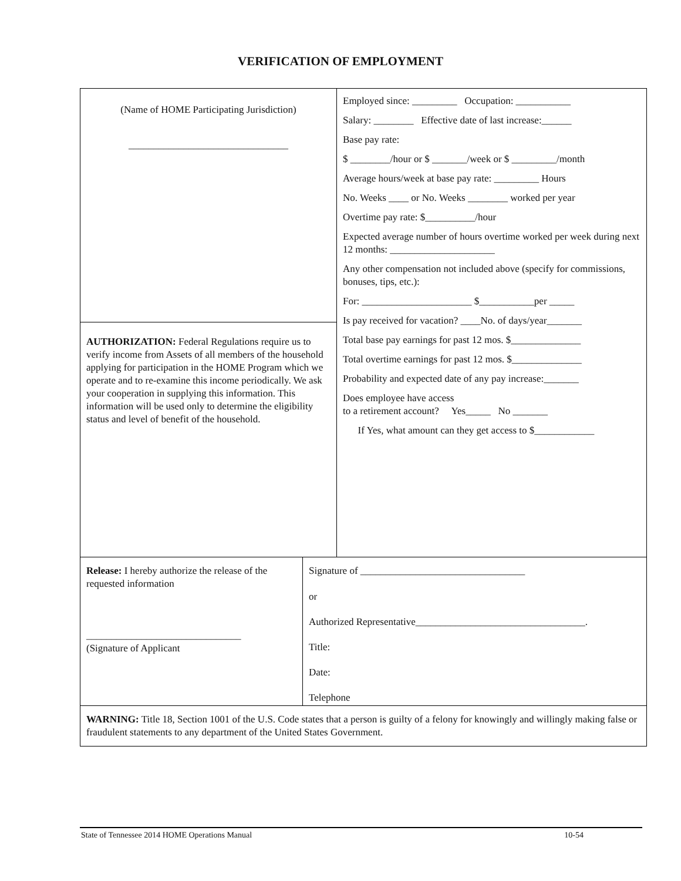VERIFICATION OF EMPLOYMENT
(Name of HOME Participating Jurisdiction)
________________________________
AUTHORIZATION: Federal Regulations require us to verify income from Assets of all members of the household applying for participation in the HOME Program which we operate and to re-examine this income periodically. We ask your cooperation in supplying this information. This information will be used only to determine the eligibility status and level of benefit of the household.
Employed since: _________ Occupation: ___________
Salary: ________ Effective date of last increase:______
Base pay rate:
$ ________/hour or $ _______/week or $ _________/month
Average hours/week at base pay rate: _________ Hours
No. Weeks ____ or No. Weeks ________ worked per year
Overtime pay rate: $__________/hour
Expected average number of hours overtime worked per week during next 12 months: _____________________
Any other compensation not included above (specify for commissions, bonuses, tips, etc.):
For: ______________________ $___________per _____
Is pay received for vacation? ____No. of days/year_______
Total base pay earnings for past 12 mos. $______________
Total overtime earnings for past 12 mos. $______________
Probability and expected date of any pay increase:_______
Does employee have access
to a retirement account? Yes_____ No _______
If Yes, what amount can they get access to $____________
Release: I hereby authorize the release of the requested information
_______________________________
(Signature of Applicant
Signature of _________________________________
or
Authorized Representative__________________________________.
Title:
Date:
Telephone
WARNING: Title 18, Section 1001 of the U.S. Code states that a person is guilty of a felony for knowingly and willingly making false or fraudulent statements to any department of the United States Government.
State of Tennessee 2014 HOME Operations Manual 10-54